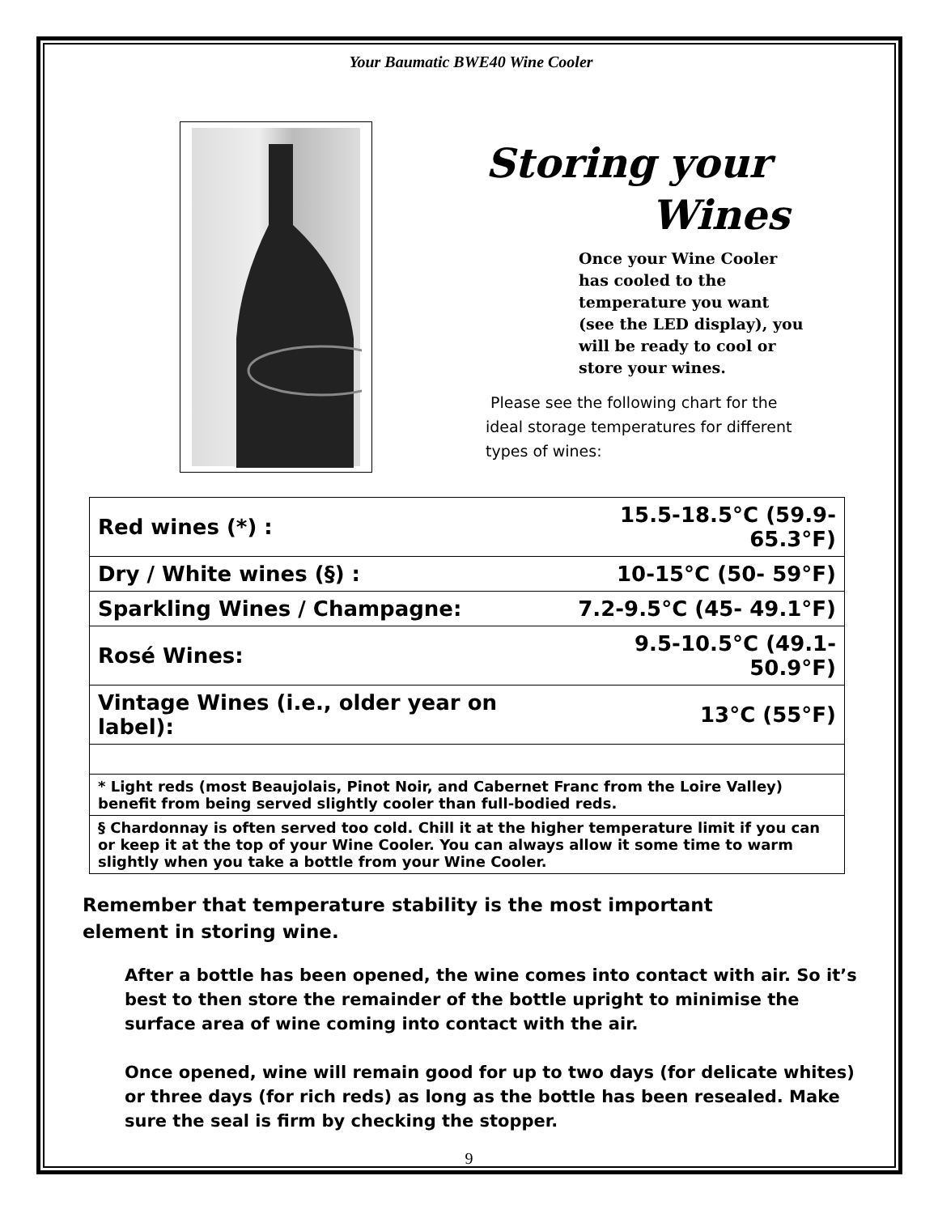Your Baumatic BWE40 Wine Cooler
Storing your
Wines
Once your Wine Cooler has cooled to the temperature you want (see the LED display), you will be ready to cool or store your wines.
Please see the following chart for the ideal storage temperatures for different types of wines:
| Red wines (*) : | 15.5-18.5°C (59.9- 65.3°F) |
| Dry / White wines (§) : | 10-15°C (50- 59°F) |
| Sparkling Wines / Champagne: | 7.2-9.5°C (45- 49.1°F) |
| Rosé Wines: | 9.5-10.5°C (49.1- 50.9°F) |
| Vintage Wines (i.e., older year on label): | 13°C (55°F) |
| * Light reds (most Beaujolais, Pinot Noir, and Cabernet Franc from the Loire Valley) benefit from being served slightly cooler than full-bodied reds. | |
| § Chardonnay is often served too cold. Chill it at the higher temperature limit if you can or keep it at the top of your Wine Cooler. You can always allow it some time to warm slightly when you take a bottle from your Wine Cooler. | |
Remember that temperature stability is the most important
element in storing wine.
After a bottle has been opened, the wine comes into contact with air. So it’s best to then store the remainder of the bottle upright to minimise the surface area of wine coming into contact with the air.
Once opened, wine will remain good for up to two days (for delicate whites) or three days (for rich reds) as long as the bottle has been resealed. Make sure the seal is firm by checking the stopper.
9